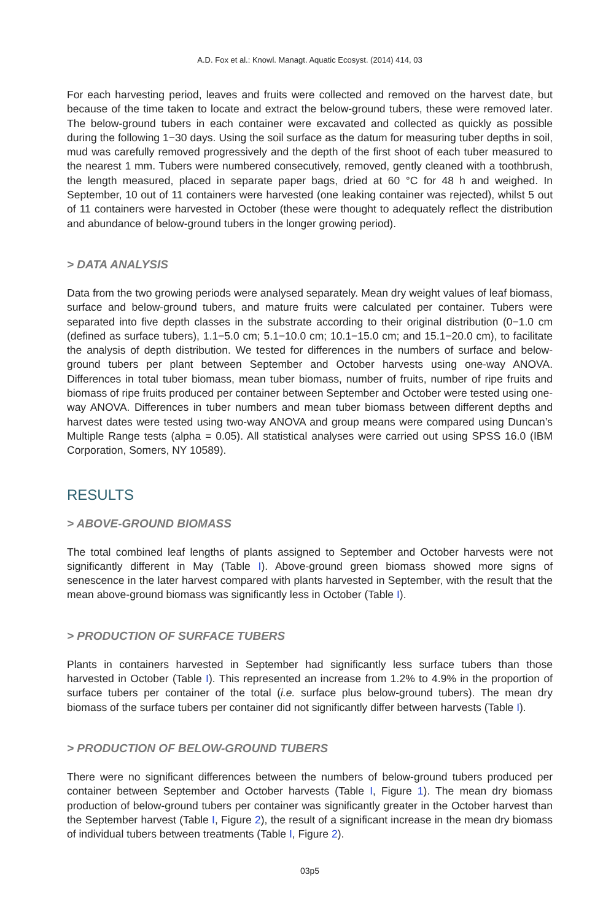A.D. Fox et al.: Knowl. Managt. Aquatic Ecosyst. (2014) 414, 03
For each harvesting period, leaves and fruits were collected and removed on the harvest date, but because of the time taken to locate and extract the below-ground tubers, these were removed later. The below-ground tubers in each container were excavated and collected as quickly as possible during the following 1−30 days. Using the soil surface as the datum for measuring tuber depths in soil, mud was carefully removed progressively and the depth of the first shoot of each tuber measured to the nearest 1 mm. Tubers were numbered consecutively, removed, gently cleaned with a toothbrush, the length measured, placed in separate paper bags, dried at 60 °C for 48 h and weighed. In September, 10 out of 11 containers were harvested (one leaking container was rejected), whilst 5 out of 11 containers were harvested in October (these were thought to adequately reflect the distribution and abundance of below-ground tubers in the longer growing period).
> DATA ANALYSIS
Data from the two growing periods were analysed separately. Mean dry weight values of leaf biomass, surface and below-ground tubers, and mature fruits were calculated per container. Tubers were separated into five depth classes in the substrate according to their original distribution (0−1.0 cm (defined as surface tubers), 1.1−5.0 cm; 5.1−10.0 cm; 10.1−15.0 cm; and 15.1−20.0 cm), to facilitate the analysis of depth distribution. We tested for differences in the numbers of surface and below-ground tubers per plant between September and October harvests using one-way ANOVA. Differences in total tuber biomass, mean tuber biomass, number of fruits, number of ripe fruits and biomass of ripe fruits produced per container between September and October were tested using one-way ANOVA. Differences in tuber numbers and mean tuber biomass between different depths and harvest dates were tested using two-way ANOVA and group means were compared using Duncan’s Multiple Range tests (alpha = 0.05). All statistical analyses were carried out using SPSS 16.0 (IBM Corporation, Somers, NY 10589).
RESULTS
> ABOVE-GROUND BIOMASS
The total combined leaf lengths of plants assigned to September and October harvests were not significantly different in May (Table I). Above-ground green biomass showed more signs of senescence in the later harvest compared with plants harvested in September, with the result that the mean above-ground biomass was significantly less in October (Table I).
> PRODUCTION OF SURFACE TUBERS
Plants in containers harvested in September had significantly less surface tubers than those harvested in October (Table I). This represented an increase from 1.2% to 4.9% in the proportion of surface tubers per container of the total (i.e. surface plus below-ground tubers). The mean dry biomass of the surface tubers per container did not significantly differ between harvests (Table I).
> PRODUCTION OF BELOW-GROUND TUBERS
There were no significant differences between the numbers of below-ground tubers produced per container between September and October harvests (Table I, Figure 1). The mean dry biomass production of below-ground tubers per container was significantly greater in the October harvest than the September harvest (Table I, Figure 2), the result of a significant increase in the mean dry biomass of individual tubers between treatments (Table I, Figure 2).
03p5